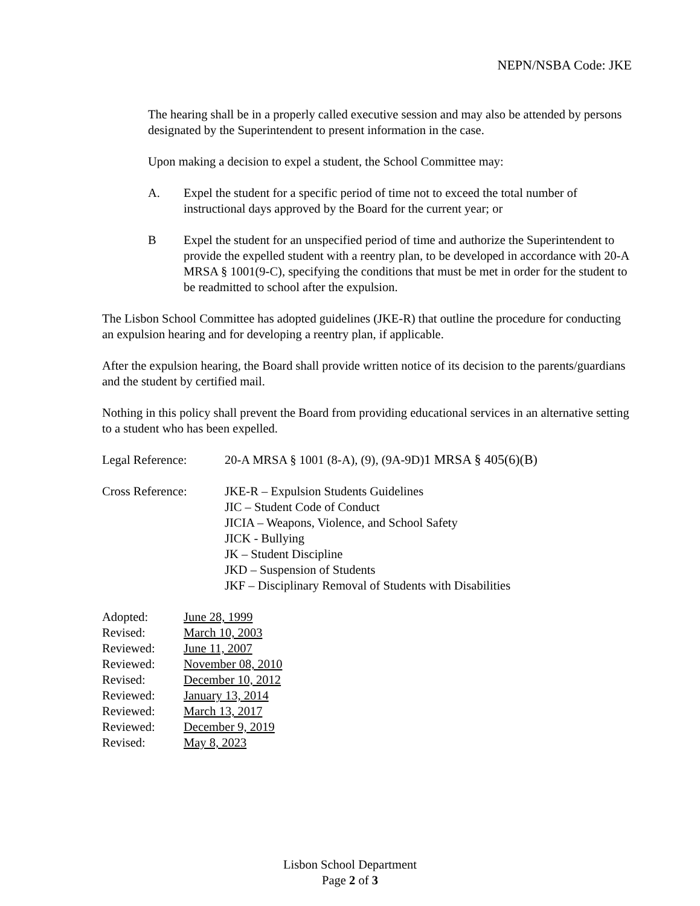NEPN/NSBA Code: JKE
The hearing shall be in a properly called executive session and may also be attended by persons designated by the Superintendent to present information in the case.
Upon making a decision to expel a student, the School Committee may:
A. Expel the student for a specific period of time not to exceed the total number of instructional days approved by the Board for the current year; or
B Expel the student for an unspecified period of time and authorize the Superintendent to provide the expelled student with a reentry plan, to be developed in accordance with 20-A MRSA § 1001(9-C), specifying the conditions that must be met in order for the student to be readmitted to school after the expulsion.
The Lisbon School Committee has adopted guidelines (JKE-R) that outline the procedure for conducting an expulsion hearing and for developing a reentry plan, if applicable.
After the expulsion hearing, the Board shall provide written notice of its decision to the parents/guardians and the student by certified mail.
Nothing in this policy shall prevent the Board from providing educational services in an alternative setting to a student who has been expelled.
Legal Reference: 20-A MRSA § 1001 (8-A), (9), (9A-9D)1 MRSA § 405(6)(B)
Cross Reference: JKE-R – Expulsion Students Guidelines
JIC – Student Code of Conduct
JICIA – Weapons, Violence, and School Safety
JICK - Bullying
JK – Student Discipline
JKD – Suspension of Students
JKF – Disciplinary Removal of Students with Disabilities
Adopted: June 28, 1999 Revised: March 10, 2003 Reviewed: June 11, 2007 Reviewed: November 08, 2010 Revised: December 10, 2012 Reviewed: January 13, 2014 Reviewed: March 13, 2017 Reviewed: December 9, 2019 Revised: May 8, 2023
Lisbon School Department
Page 2 of 3